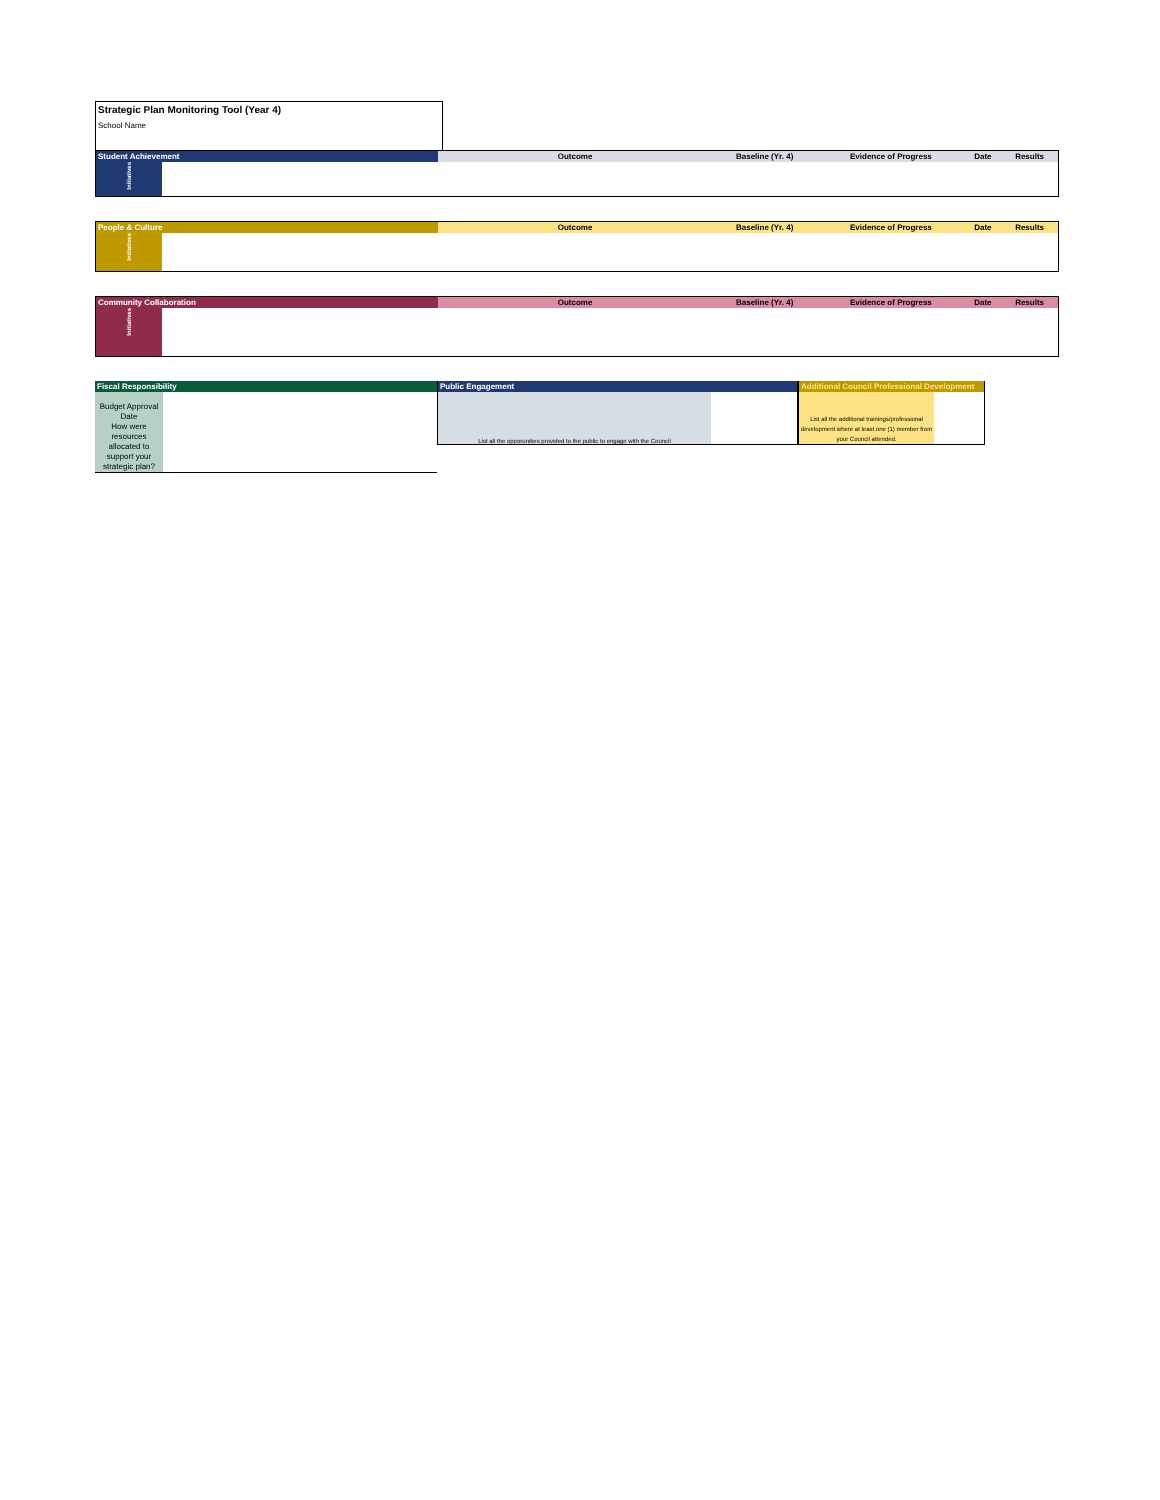Strategic Plan Monitoring Tool (Year 4)
School Name
| Student Achievement | Outcome | Baseline (Yr. 4) | Evidence of Progress | Date | Results |
| --- | --- | --- | --- | --- | --- |
| Initiatives | | | | | |
| People & Culture | Outcome | Baseline (Yr. 4) | Evidence of Progress | Date | Results |
| --- | --- | --- | --- | --- | --- |
| Initiatives | | | | | |
| Community Collaboration | Outcome | Baseline (Yr. 4) | Evidence of Progress | Date | Results |
| --- | --- | --- | --- | --- | --- |
| Initiatives | | | | | |
Fiscal Responsibility
Budget Approval Date
How were resources allocated to support your strategic plan?
Public Engagement
List all the opporunities provided to the public to engage with the Council
Additional Council Professional Development
List all the additional trainings/professional development where at least one (1) member from your Council attended.